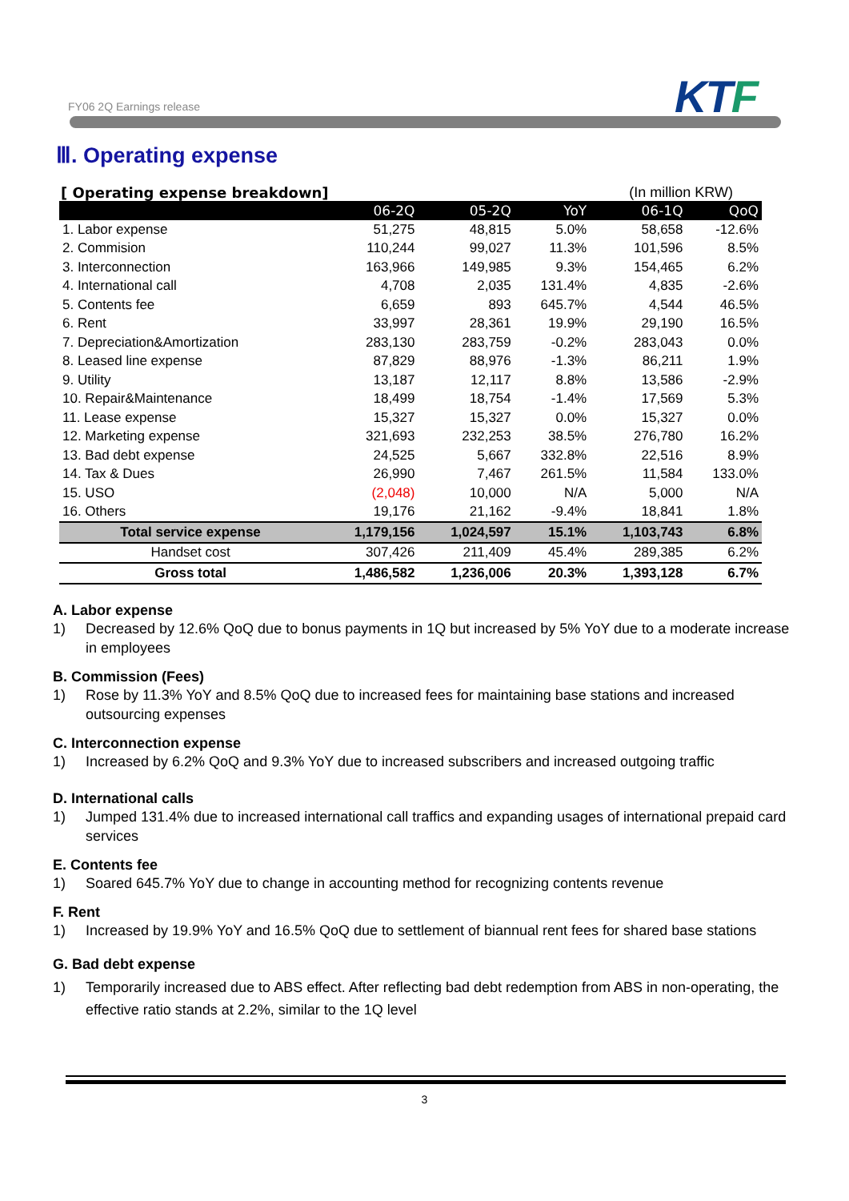FY06 2Q Earnings release KTF
Ⅲ. Operating expense
[ Operating expense breakdown] (In million KRW)
| | 06-2Q | 05-2Q | YoY | 06-1Q | QoQ |
| --- | --- | --- | --- | --- | --- |
| 1. Labor expense | 51,275 | 48,815 | 5.0% | 58,658 | -12.6% |
| 2. Commision | 110,244 | 99,027 | 11.3% | 101,596 | 8.5% |
| 3. Interconnection | 163,966 | 149,985 | 9.3% | 154,465 | 6.2% |
| 4. International call | 4,708 | 2,035 | 131.4% | 4,835 | -2.6% |
| 5. Contents fee | 6,659 | 893 | 645.7% | 4,544 | 46.5% |
| 6. Rent | 33,997 | 28,361 | 19.9% | 29,190 | 16.5% |
| 7. Depreciation&Amortization | 283,130 | 283,759 | -0.2% | 283,043 | 0.0% |
| 8. Leased line expense | 87,829 | 88,976 | -1.3% | 86,211 | 1.9% |
| 9. Utility | 13,187 | 12,117 | 8.8% | 13,586 | -2.9% |
| 10. Repair&Maintenance | 18,499 | 18,754 | -1.4% | 17,569 | 5.3% |
| 11. Lease expense | 15,327 | 15,327 | 0.0% | 15,327 | 0.0% |
| 12. Marketing expense | 321,693 | 232,253 | 38.5% | 276,780 | 16.2% |
| 13. Bad debt expense | 24,525 | 5,667 | 332.8% | 22,516 | 8.9% |
| 14. Tax & Dues | 26,990 | 7,467 | 261.5% | 11,584 | 133.0% |
| 15. USO | (2,048) | 10,000 | N/A | 5,000 | N/A |
| 16. Others | 19,176 | 21,162 | -9.4% | 18,841 | 1.8% |
| Total service expense | 1,179,156 | 1,024,597 | 15.1% | 1,103,743 | 6.8% |
| Handset cost | 307,426 | 211,409 | 45.4% | 289,385 | 6.2% |
| Gross total | 1,486,582 | 1,236,006 | 20.3% | 1,393,128 | 6.7% |
A. Labor expense
1) Decreased by 12.6% QoQ due to bonus payments in 1Q but increased by 5% YoY due to a moderate increase in employees
B. Commission (Fees)
1) Rose by 11.3% YoY and 8.5% QoQ due to increased fees for maintaining base stations and increased outsourcing expenses
C. Interconnection expense
1) Increased by 6.2% QoQ and 9.3% YoY due to increased subscribers and increased outgoing traffic
D. International calls
1) Jumped 131.4% due to increased international call traffics and expanding usages of international prepaid card services
E. Contents fee
1) Soared 645.7% YoY due to change in accounting method for recognizing contents revenue
F. Rent
1) Increased by 19.9% YoY and 16.5% QoQ due to settlement of biannual rent fees for shared base stations
G. Bad debt expense
1) Temporarily increased due to ABS effect. After reflecting bad debt redemption from ABS in non-operating, the effective ratio stands at 2.2%, similar to the 1Q level
3